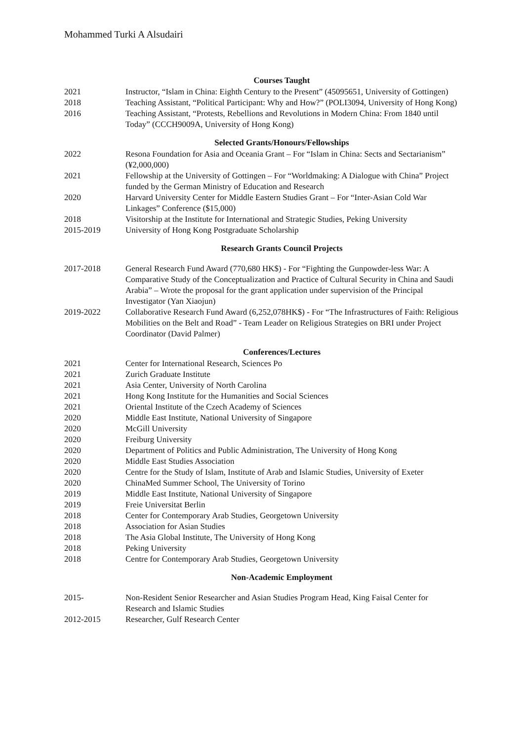Mohammed Turki A Alsudairi
Courses Taught
2021 Instructor, “Islam in China: Eighth Century to the Present” (45095651, University of Gottingen)
2018 Teaching Assistant, “Political Participant: Why and How?” (POLI3094, University of Hong Kong)
2016 Teaching Assistant, “Protests, Rebellions and Revolutions in Modern China: From 1840 until Today” (CCCH9009A, University of Hong Kong)
Selected Grants/Honours/Fellowships
2022 Resona Foundation for Asia and Oceania Grant – For “Islam in China: Sects and Sectarianism” (¥2,000,000)
2021 Fellowship at the University of Gottingen – For “Worldmaking: A Dialogue with China” Project funded by the German Ministry of Education and Research
2020 Harvard University Center for Middle Eastern Studies Grant – For “Inter-Asian Cold War Linkages” Conference ($15,000)
2018 Visitorship at the Institute for International and Strategic Studies, Peking University
2015-2019 University of Hong Kong Postgraduate Scholarship
Research Grants Council Projects
2017-2018 General Research Fund Award (770,680 HK$) - For “Fighting the Gunpowder-less War: A Comparative Study of the Conceptualization and Practice of Cultural Security in China and Saudi Arabia” – Wrote the proposal for the grant application under supervision of the Principal Investigator (Yan Xiaojun)
2019-2022 Collaborative Research Fund Award (6,252,078HK$) - For “The Infrastructures of Faith: Religious Mobilities on the Belt and Road” - Team Leader on Religious Strategies on BRI under Project Coordinator (David Palmer)
Conferences/Lectures
2021 Center for International Research, Sciences Po
2021 Zurich Graduate Institute
2021 Asia Center, University of North Carolina
2021 Hong Kong Institute for the Humanities and Social Sciences
2021 Oriental Institute of the Czech Academy of Sciences
2020 Middle East Institute, National University of Singapore
2020 McGill University
2020 Freiburg University
2020 Department of Politics and Public Administration, The University of Hong Kong
2020 Middle East Studies Association
2020 Centre for the Study of Islam, Institute of Arab and Islamic Studies, University of Exeter
2020 ChinaMed Summer School, The University of Torino
2019 Middle East Institute, National University of Singapore
2019 Freie Universitat Berlin
2018 Center for Contemporary Arab Studies, Georgetown University
2018 Association for Asian Studies
2018 The Asia Global Institute, The University of Hong Kong
2018 Peking University
2018 Centre for Contemporary Arab Studies, Georgetown University
Non-Academic Employment
2015- Non-Resident Senior Researcher and Asian Studies Program Head, King Faisal Center for Research and Islamic Studies
2012-2015 Researcher, Gulf Research Center